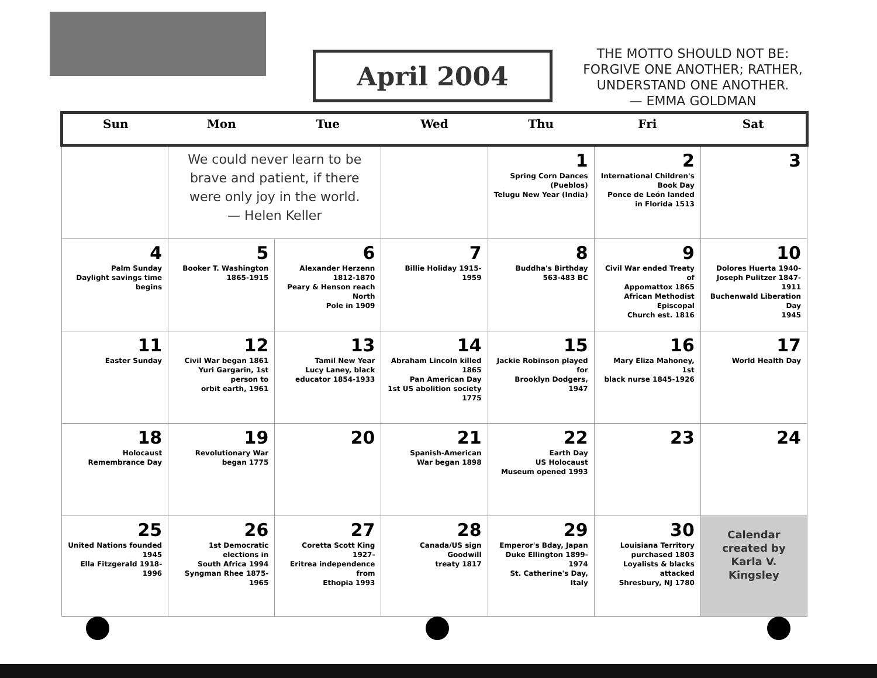April 2004
THE MOTTO SHOULD NOT BE: FORGIVE ONE ANOTHER; RATHER, UNDERSTAND ONE ANOTHER.
— EMMA GOLDMAN
| Sun | Mon | Tue | Wed | Thu | Fri | Sat |
| --- | --- | --- | --- | --- | --- | --- |
| | We could never learn to be brave and patient, if there were only joy in the world. — Helen Keller | | | 1 Spring Corn Dances (Pueblos) Telugu New Year (India) | 2 International Children's Book Day Ponce de León landed in Florida 1513 | 3 |
| 4 Palm Sunday Daylight savings time begins | 5 Booker T. Washington 1865-1915 | 6 Alexander Herzenn 1812-1870 Peary & Henson reach North Pole in 1909 | 7 Billie Holiday 1915-1959 | 8 Buddha's Birthday 563-483 BC | 9 Civil War ended Treaty of Appomattox 1865 African Methodist Episcopal Church est. 1816 | 10 Dolores Huerta 1940- Joseph Pulitzer 1847-1911 Buchenwald Liberation Day 1945 |
| 11 Easter Sunday | 12 Civil War began 1861 Yuri Gargarin, 1st person to orbit earth, 1961 | 13 Tamil New Year Lucy Laney, black educator 1854-1933 | 14 Abraham Lincoln killed 1865 Pan American Day 1st US abolition society 1775 | 15 Jackie Robinson played for Brooklyn Dodgers, 1947 | 16 Mary Eliza Mahoney, 1st black nurse 1845-1926 | 17 World Health Day |
| 18 Holocaust Remembrance Day | 19 Revolutionary War began 1775 | 20 | 21 Spanish-American War began 1898 | 22 Earth Day US Holocaust Museum opened 1993 | 23 | 24 |
| 25 United Nations founded 1945 Ella Fitzgerald 1918-1996 | 26 1st Democratic elections in South Africa 1994 Syngman Rhee 1875-1965 | 27 Coretta Scott King 1927- Eritrea independence from Ethopia 1993 | 28 Canada/US sign Goodwill treaty 1817 | 29 Emperor's Bday, Japan Duke Ellington 1899-1974 St. Catherine's Day, Italy | 30 Louisiana Territory purchased 1803 Loyalists & blacks attacked Shresbury, NJ 1780 | Calendar created by Karla V. Kingsley |